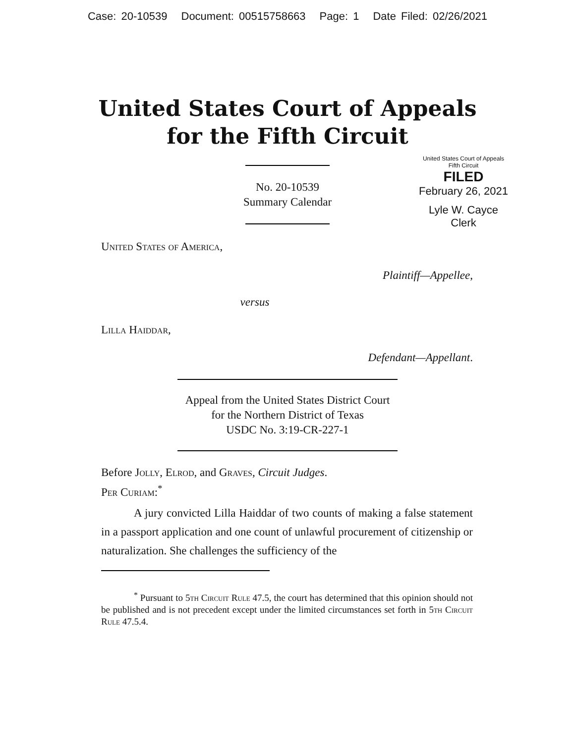Case: 20-10539 Document: 00515758663 Page: 1 Date Filed: 02/26/2021
United States Court of Appeals
for the Fifth Circuit
United States Court of Appeals
Fifth Circuit
FILED
February 26, 2021
Lyle W. Cayce
Clerk
No. 20-10539
Summary Calendar
United States of America,
Plaintiff—Appellee,
versus
Lilla Haiddar,
Defendant—Appellant.
Appeal from the United States District Court
for the Northern District of Texas
USDC No. 3:19-CR-227-1
Before Jolly, Elrod, and Graves, Circuit Judges.
Per Curiam:<sup>*</sup>
A jury convicted Lilla Haiddar of two counts of making a false statement in a passport application and one count of unlawful procurement of citizenship or naturalization. She challenges the sufficiency of the
<sup>*</sup> Pursuant to 5th Circuit Rule 47.5, the court has determined that this opinion should not be published and is not precedent except under the limited circumstances set forth in 5th Circuit Rule 47.5.4.